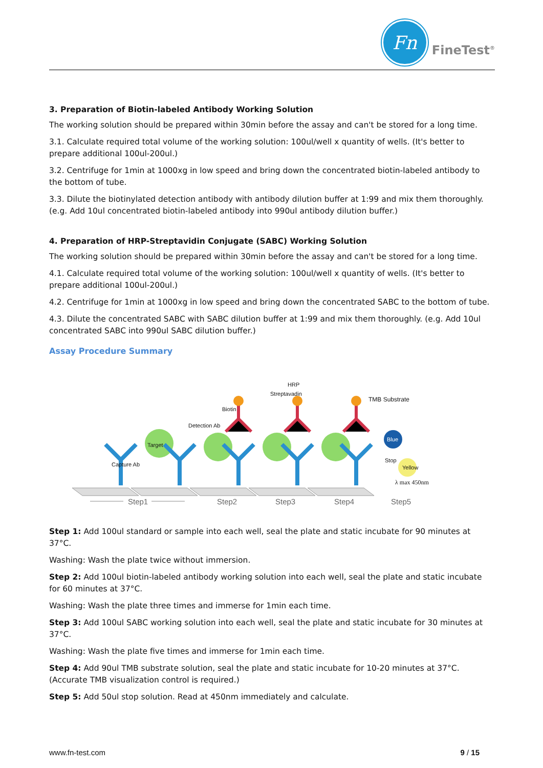Fn
FineTest<sup>®</sup>
3. Preparation of Biotin-labeled Antibody Working Solution
The working solution should be prepared within 30min before the assay and can't be stored for a long time.
3.1. Calculate required total volume of the working solution: 100ul/well x quantity of wells. (It's better to prepare additional 100ul-200ul.)
3.2. Centrifuge for 1min at 1000xg in low speed and bring down the concentrated biotin-labeled antibody to the bottom of tube.
3.3. Dilute the biotinylated detection antibody with antibody dilution buffer at 1:99 and mix them thoroughly. (e.g. Add 10ul concentrated biotin-labeled antibody into 990ul antibody dilution buffer.)
4. Preparation of HRP-Streptavidin Conjugate (SABC) Working Solution
The working solution should be prepared within 30min before the assay and can't be stored for a long time.
4.1. Calculate required total volume of the working solution: 100ul/well x quantity of wells. (It's better to prepare additional 100ul-200ul.)
4.2. Centrifuge for 1min at 1000xg in low speed and bring down the concentrated SABC to the bottom of tube.
4.3. Dilute the concentrated SABC with SABC dilution buffer at 1:99 and mix them thoroughly. (e.g. Add 10ul concentrated SABC into 990ul SABC dilution buffer.)
Assay Procedure Summary
Streptavadin
HRP
Biotin
Detection Ab
Target
Capture Ab
TMB Substrate
Blue
Stop
Yellow
λ max 450nm
Step1 Step2 Step3 Step4 Step5
Step 1: Add 100ul standard or sample into each well, seal the plate and static incubate for 90 minutes at 37°C.
Washing: Wash the plate twice without immersion.
Step 2: Add 100ul biotin-labeled antibody working solution into each well, seal the plate and static incubate for 60 minutes at 37°C.
Washing: Wash the plate three times and immerse for 1min each time.
Step 3: Add 100ul SABC working solution into each well, seal the plate and static incubate for 30 minutes at 37°C.
Washing: Wash the plate five times and immerse for 1min each time.
Step 4: Add 90ul TMB substrate solution, seal the plate and static incubate for 10-20 minutes at 37°C. (Accurate TMB visualization control is required.)
Step 5: Add 50ul stop solution. Read at 450nm immediately and calculate.
www.fn-test.com 9 / 15